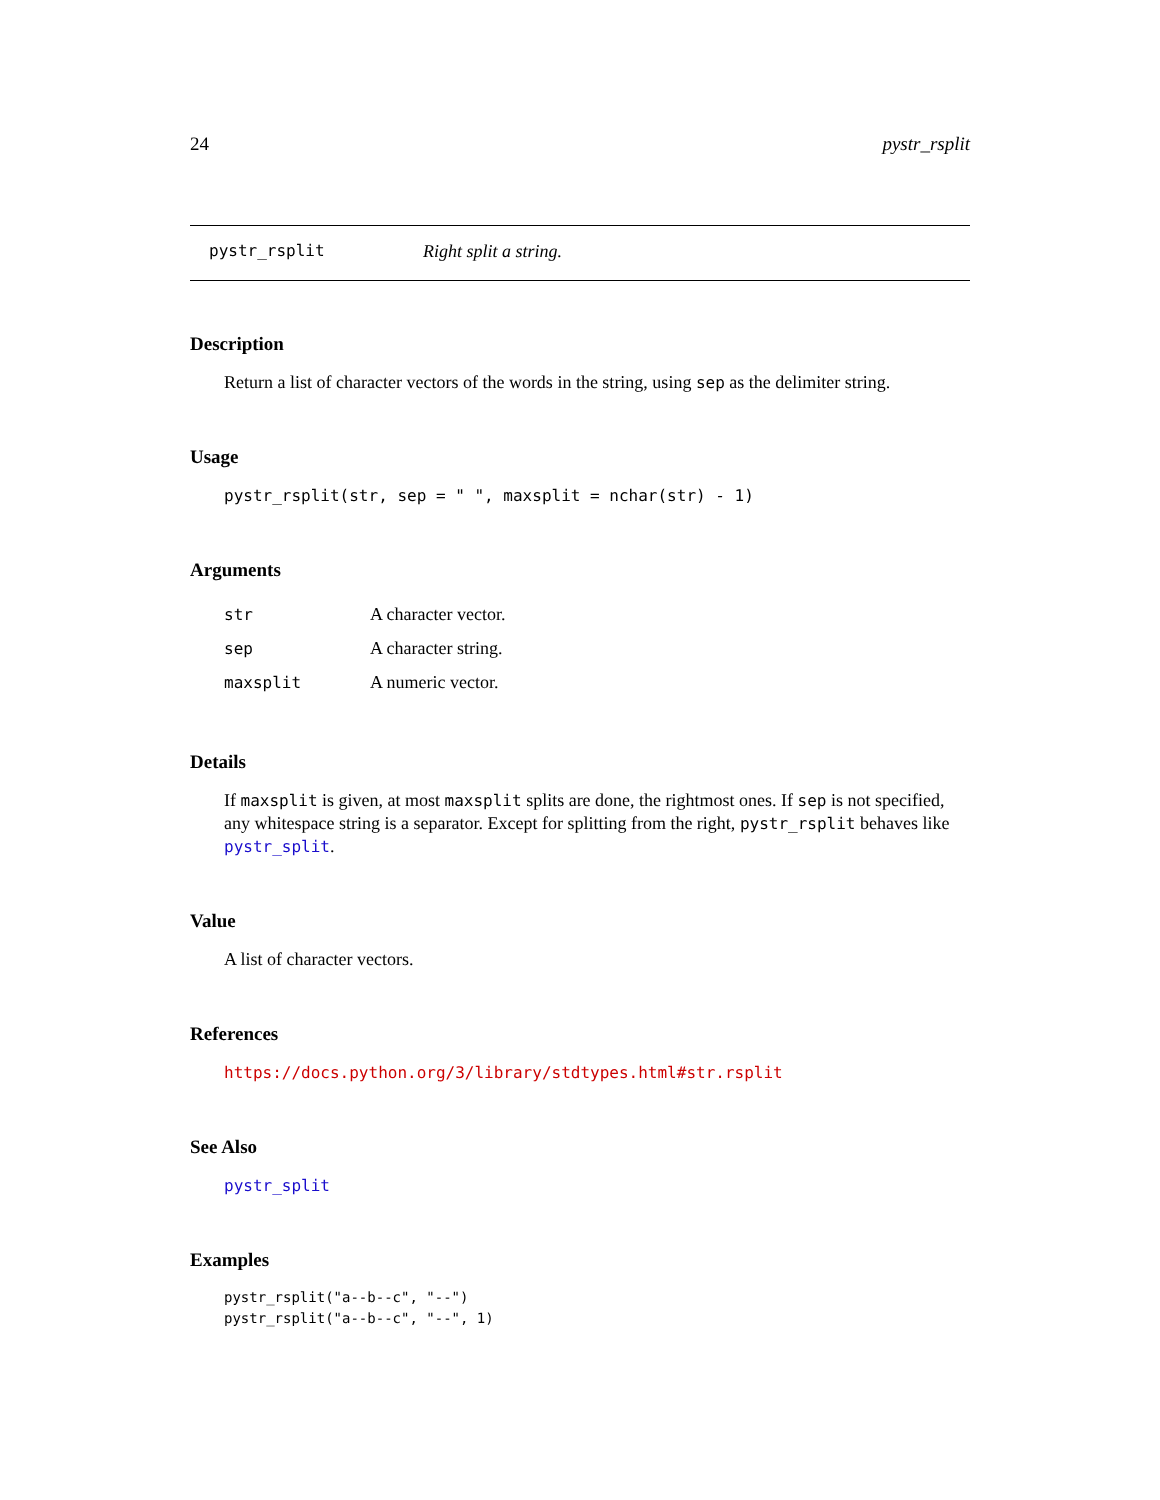24 pystr_rsplit
pystr_rsplit Right split a string.
Description
Return a list of character vectors of the words in the string, using sep as the delimiter string.
Usage
pystr_rsplit(str, sep = " ", maxsplit = nchar(str) - 1)
Arguments
| str | A character vector. |
| sep | A character string. |
| maxsplit | A numeric vector. |
Details
If maxsplit is given, at most maxsplit splits are done, the rightmost ones. If sep is not specified, any whitespace string is a separator. Except for splitting from the right, pystr_rsplit behaves like pystr_split.
Value
A list of character vectors.
References
https://docs.python.org/3/library/stdtypes.html#str.rsplit
See Also
pystr_split
Examples
pystr_rsplit("a--b--c", "--")
pystr_rsplit("a--b--c", "--", 1)